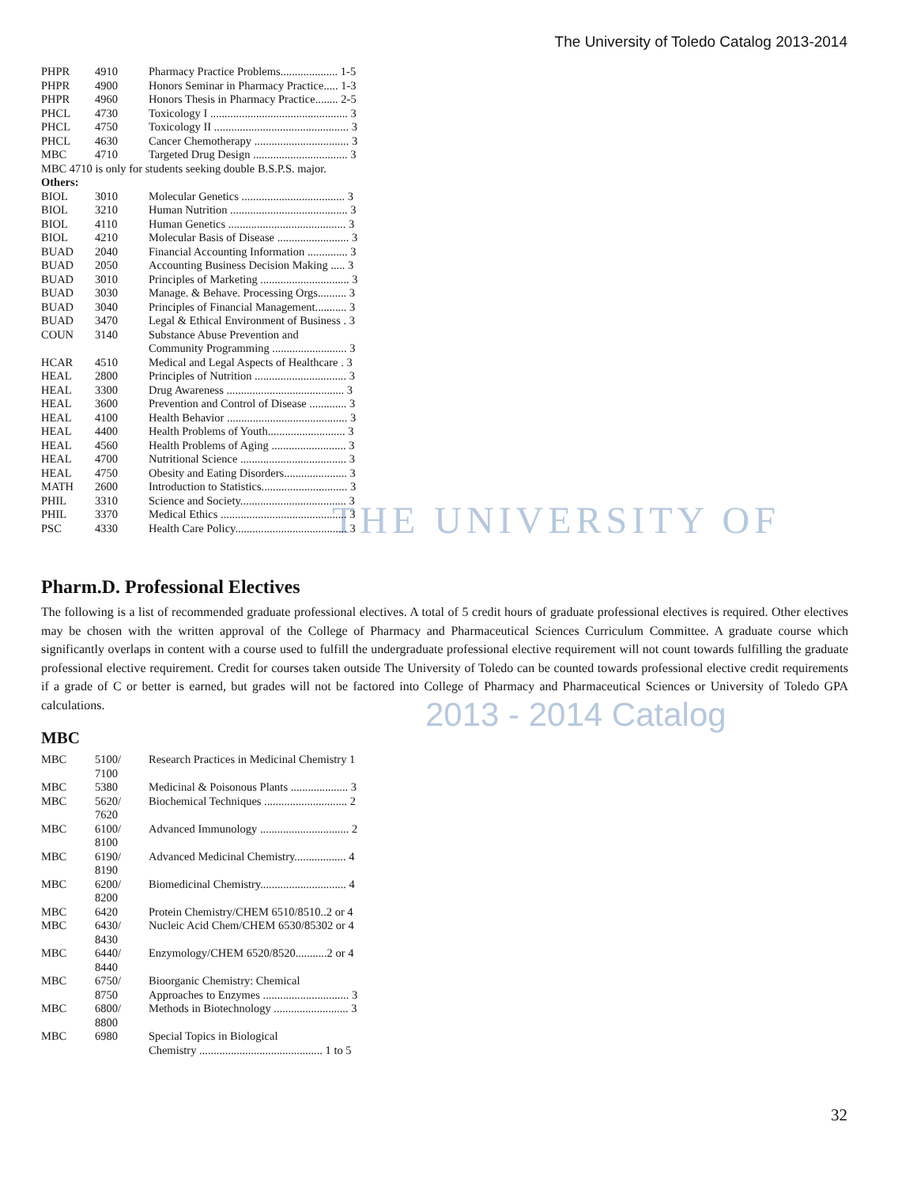The University of Toledo Catalog 2013-2014
THE UNIVERSITY OF
2013 - 2014 Catalog
| PHPR | 4910 | Pharmacy Practice Problems.................... 1-5 |
| PHPR | 4900 | Honors Seminar in Pharmacy Practice..... 1-3 |
| PHPR | 4960 | Honors Thesis in Pharmacy Practice........ 2-5 |
| PHCL | 4730 | Toxicology I ................................................ 3 |
| PHCL | 4750 | Toxicology II ............................................... 3 |
| PHCL | 4630 | Cancer Chemotherapy ................................. 3 |
| MBC | 4710 | Targeted Drug Design ................................. 3 |
MBC 4710 is only for students seeking double B.S.P.S. major.
Others:
| BIOL | 3010 | Molecular Genetics .................................... 3 |
| BIOL | 3210 | Human Nutrition ......................................... 3 |
| BIOL | 4110 | Human Genetics ......................................... 3 |
| BIOL | 4210 | Molecular Basis of Disease ......................... 3 |
| BUAD | 2040 | Financial Accounting Information .............. 3 |
| BUAD | 2050 | Accounting Business Decision Making ..... 3 |
| BUAD | 3010 | Principles of Marketing ............................... 3 |
| BUAD | 3030 | Manage. & Behave. Processing Orgs.......... 3 |
| BUAD | 3040 | Principles of Financial Management........... 3 |
| BUAD | 3470 | Legal & Ethical Environment of Business . 3 |
| COUN | 3140 | Substance Abuse Prevention and Community Programming .......................... 3 |
| HCAR | 4510 | Medical and Legal Aspects of Healthcare . 3 |
| HEAL | 2800 | Principles of Nutrition ................................ 3 |
| HEAL | 3300 | Drug Awareness ......................................... 3 |
| HEAL | 3600 | Prevention and Control of Disease ............. 3 |
| HEAL | 4100 | Health Behavior .......................................... 3 |
| HEAL | 4400 | Health Problems of Youth........................... 3 |
| HEAL | 4560 | Health Problems of Aging .......................... 3 |
| HEAL | 4700 | Nutritional Science ..................................... 3 |
| HEAL | 4750 | Obesity and Eating Disorders...................... 3 |
| MATH | 2600 | Introduction to Statistics.............................. 3 |
| PHIL | 3310 | Science and Society..................................... 3 |
| PHIL | 3370 | Medical Ethics ............................................ 3 |
| PSC | 4330 | Health Care Policy....................................... 3 |
Pharm.D. Professional Electives
The following is a list of recommended graduate professional electives. A total of 5 credit hours of graduate professional electives is required. Other electives may be chosen with the written approval of the College of Pharmacy and Pharmaceutical Sciences Curriculum Committee. A graduate course which significantly overlaps in content with a course used to fulfill the undergraduate professional elective requirement will not count towards fulfilling the graduate professional elective requirement. Credit for courses taken outside The University of Toledo can be counted towards professional elective credit requirements if a grade of C or better is earned, but grades will not be factored into College of Pharmacy and Pharmaceutical Sciences or University of Toledo GPA calculations.
MBC
| MBC | 5100/ 7100 | Research Practices in Medicinal Chemistry 1 |
| MBC | 5380 | Medicinal & Poisonous Plants .................... 3 |
| MBC | 5620/ 7620 | Biochemical Techniques ............................. 2 |
| MBC | 6100/ 8100 | Advanced Immunology ............................... 2 |
| MBC | 6190/ 8190 | Advanced Medicinal Chemistry.................. 4 |
| MBC | 6200/ 8200 | Biomedicinal Chemistry.............................. 4 |
| MBC | 6420 | Protein Chemistry/CHEM 6510/8510..2 or 4 |
| MBC | 6430/ 8430 | Nucleic Acid Chem/CHEM 6530/85302 or 4 |
| MBC | 6440/ 8440 | Enzymology/CHEM 6520/8520...........2 or 4 |
| MBC | 6750/ 8750 | Bioorganic Chemistry: Chemical Approaches to Enzymes .............................. 3 |
| MBC | 6800/ 8800 | Methods in Biotechnology .......................... 3 |
| MBC | 6980 | Special Topics in Biological Chemistry ........................................... 1 to 5 |
32